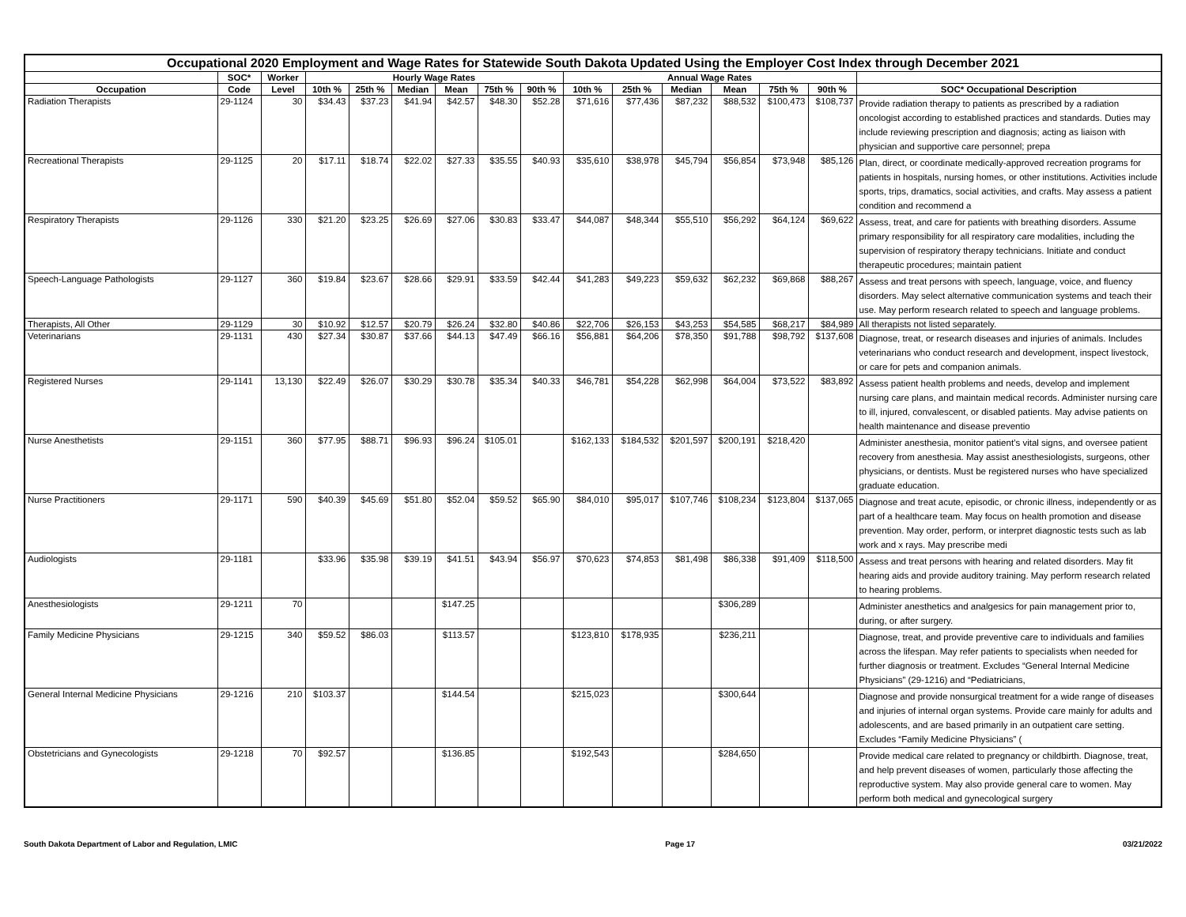| Occupational 2020 Employment and Wage Rates for Statewide South Dakota Updated Using the Employer Cost Index through December 2021 | | | | | | | | | | | | | | | |
| --- | --- | --- | --- | --- | --- | --- | --- | --- | --- | --- | --- | --- | --- | --- | --- |
| | SOC* | Worker | Hourly Wage Rates | | | | | | Annual Wage Rates | | | | | | |
| Occupation | Code | Level | 10th % | 25th % | Median | Mean | 75th % | 90th % | 10th % | 25th % | Median | Mean | 75th % | 90th % | SOC* Occupational Description |
| Radiation Therapists | 29-1124 | 30 | $34.43 | $37.23 | $41.94 | $42.57 | $48.30 | $52.28 | $71,616 | $77,436 | $87,232 | $88,532 | $100,473 | $108,737 | Provide radiation therapy to patients as prescribed by a radiation oncologist according to established practices and standards. Duties may include reviewing prescription and diagnosis; acting as liaison with physician and supportive care personnel; prepa |
| Recreational Therapists | 29-1125 | 20 | $17.11 | $18.74 | $22.02 | $27.33 | $35.55 | $40.93 | $35,610 | $38,978 | $45,794 | $56,854 | $73,948 | $85,126 | Plan, direct, or coordinate medically-approved recreation programs for patients in hospitals, nursing homes, or other institutions. Activities include sports, trips, dramatics, social activities, and crafts. May assess a patient condition and recommend a |
| Respiratory Therapists | 29-1126 | 330 | $21.20 | $23.25 | $26.69 | $27.06 | $30.83 | $33.47 | $44,087 | $48,344 | $55,510 | $56,292 | $64,124 | $69,622 | Assess, treat, and care for patients with breathing disorders. Assume primary responsibility for all respiratory care modalities, including the supervision of respiratory therapy technicians. Initiate and conduct therapeutic procedures; maintain patient |
| Speech-Language Pathologists | 29-1127 | 360 | $19.84 | $23.67 | $28.66 | $29.91 | $33.59 | $42.44 | $41,283 | $49,223 | $59,632 | $62,232 | $69,868 | $88,267 | Assess and treat persons with speech, language, voice, and fluency disorders. May select alternative communication systems and teach their use. May perform research related to speech and language problems. |
| Therapists, All Other | 29-1129 | 30 | $10.92 | $12.57 | $20.79 | $26.24 | $32.80 | $40.86 | $22,706 | $26,153 | $43,253 | $54,585 | $68,217 | $84,989 | All therapists not listed separately. |
| Veterinarians | 29-1131 | 430 | $27.34 | $30.87 | $37.66 | $44.13 | $47.49 | $66.16 | $56,881 | $64,206 | $78,350 | $91,788 | $98,792 | $137,608 | Diagnose, treat, or research diseases and injuries of animals. Includes veterinarians who conduct research and development, inspect livestock, or care for pets and companion animals. |
| Registered Nurses | 29-1141 | 13,130 | $22.49 | $26.07 | $30.29 | $30.78 | $35.34 | $40.33 | $46,781 | $54,228 | $62,998 | $64,004 | $73,522 | $83,892 | Assess patient health problems and needs, develop and implement nursing care plans, and maintain medical records. Administer nursing care to ill, injured, convalescent, or disabled patients. May advise patients on health maintenance and disease preventio |
| Nurse Anesthetists | 29-1151 | 360 | $77.95 | $88.71 | $96.93 | $96.24 | $105.01 | | $162,133 | $184,532 | $201,597 | $200,191 | $218,420 | | Administer anesthesia, monitor patient’s vital signs, and oversee patient recovery from anesthesia. May assist anesthesiologists, surgeons, other physicians, or dentists. Must be registered nurses who have specialized graduate education. |
| Nurse Practitioners | 29-1171 | 590 | $40.39 | $45.69 | $51.80 | $52.04 | $59.52 | $65.90 | $84,010 | $95,017 | $107,746 | $108,234 | $123,804 | $137,065 | Diagnose and treat acute, episodic, or chronic illness, independently or as part of a healthcare team. May focus on health promotion and disease prevention. May order, perform, or interpret diagnostic tests such as lab work and x rays. May prescribe medi |
| Audiologists | 29-1181 | | $33.96 | $35.98 | $39.19 | $41.51 | $43.94 | $56.97 | $70,623 | $74,853 | $81,498 | $86,338 | $91,409 | $118,500 | Assess and treat persons with hearing and related disorders. May fit hearing aids and provide auditory training. May perform research related to hearing problems. |
| Anesthesiologists | 29-1211 | 70 | | | | $147.25 | | | | | | $306,289 | | | Administer anesthetics and analgesics for pain management prior to, during, or after surgery. |
| Family Medicine Physicians | 29-1215 | 340 | $59.52 | $86.03 | | $113.57 | | | $123,810 | $178,935 | | $236,211 | | | Diagnose, treat, and provide preventive care to individuals and families across the lifespan. May refer patients to specialists when needed for further diagnosis or treatment. Excludes “General Internal Medicine Physicians” (29-1216) and “Pediatricians, |
| General Internal Medicine Physicians | 29-1216 | 210 | $103.37 | | | $144.54 | | | $215,023 | | | $300,644 | | | Diagnose and provide nonsurgical treatment for a wide range of diseases and injuries of internal organ systems. Provide care mainly for adults and adolescents, and are based primarily in an outpatient care setting. Excludes “Family Medicine Physicians” ( |
| Obstetricians and Gynecologists | 29-1218 | 70 | $92.57 | | | $136.85 | | | $192,543 | | | $284,650 | | | Provide medical care related to pregnancy or childbirth. Diagnose, treat, and help prevent diseases of women, particularly those affecting the reproductive system. May also provide general care to women. May perform both medical and gynecological surgery |
South Dakota Department of Labor and Regulation, LMIC Page 17 03/21/2022